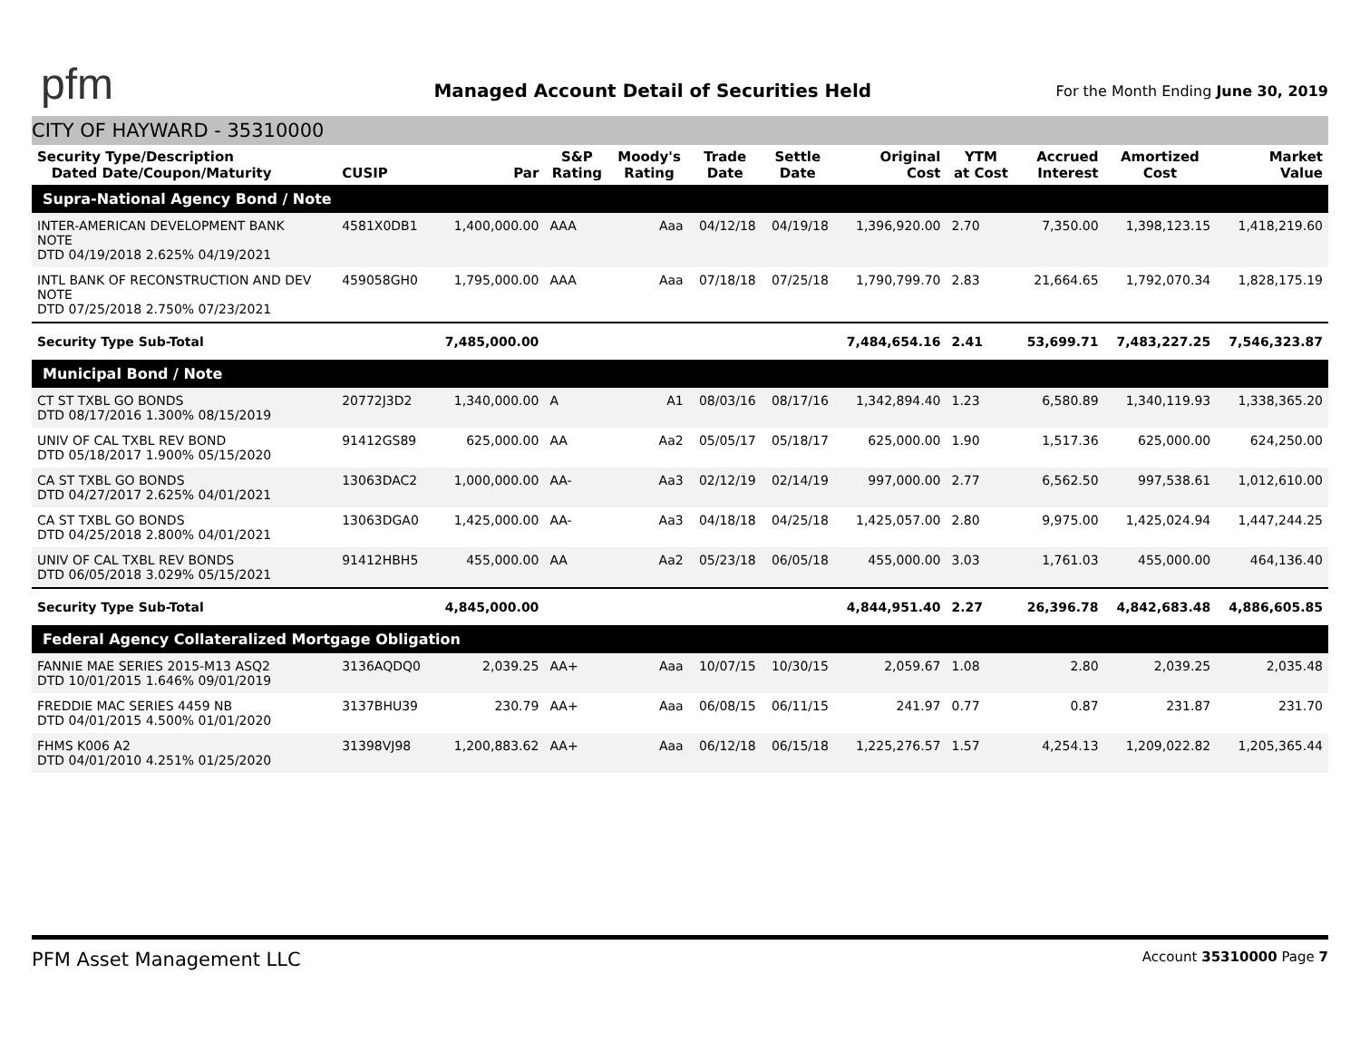pfm
Managed Account Detail of Securities Held
For the Month Ending June 30, 2019
CITY OF HAYWARD - 35310000
| Security Type/Description Dated Date/Coupon/Maturity | CUSIP | Par | S&P Rating | Moody's Rating | Trade Date | Settle Date | Original Cost | YTM at Cost | Accrued Interest | Amortized Cost | Market Value |
| --- | --- | --- | --- | --- | --- | --- | --- | --- | --- | --- | --- |
| Supra-National Agency Bond / Note | | | | | | | | | | | |
| INTER-AMERICAN DEVELOPMENT BANK NOTE DTD 04/19/2018 2.625% 04/19/2021 | 4581X0DB1 | 1,400,000.00 | AAA | Aaa | 04/12/18 | 04/19/18 | 1,396,920.00 | 2.70 | 7,350.00 | 1,398,123.15 | 1,418,219.60 |
| INTL BANK OF RECONSTRUCTION AND DEV NOTE DTD 07/25/2018 2.750% 07/23/2021 | 459058GH0 | 1,795,000.00 | AAA | Aaa | 07/18/18 | 07/25/18 | 1,790,799.70 | 2.83 | 21,664.65 | 1,792,070.34 | 1,828,175.19 |
| Security Type Sub-Total | | 7,485,000.00 | | | | | 7,484,654.16 | 2.41 | 53,699.71 | 7,483,227.25 | 7,546,323.87 |
| Municipal Bond / Note | | | | | | | | | | | |
| CT ST TXBL GO BONDS DTD 08/17/2016 1.300% 08/15/2019 | 20772J3D2 | 1,340,000.00 | A | A1 | 08/03/16 | 08/17/16 | 1,342,894.40 | 1.23 | 6,580.89 | 1,340,119.93 | 1,338,365.20 |
| UNIV OF CAL TXBL REV BOND DTD 05/18/2017 1.900% 05/15/2020 | 91412GS89 | 625,000.00 | AA | Aa2 | 05/05/17 | 05/18/17 | 625,000.00 | 1.90 | 1,517.36 | 625,000.00 | 624,250.00 |
| CA ST TXBL GO BONDS DTD 04/27/2017 2.625% 04/01/2021 | 13063DAC2 | 1,000,000.00 | AA- | Aa3 | 02/12/19 | 02/14/19 | 997,000.00 | 2.77 | 6,562.50 | 997,538.61 | 1,012,610.00 |
| CA ST TXBL GO BONDS DTD 04/25/2018 2.800% 04/01/2021 | 13063DGA0 | 1,425,000.00 | AA- | Aa3 | 04/18/18 | 04/25/18 | 1,425,057.00 | 2.80 | 9,975.00 | 1,425,024.94 | 1,447,244.25 |
| UNIV OF CAL TXBL REV BONDS DTD 06/05/2018 3.029% 05/15/2021 | 91412HBH5 | 455,000.00 | AA | Aa2 | 05/23/18 | 06/05/18 | 455,000.00 | 3.03 | 1,761.03 | 455,000.00 | 464,136.40 |
| Security Type Sub-Total | | 4,845,000.00 | | | | | 4,844,951.40 | 2.27 | 26,396.78 | 4,842,683.48 | 4,886,605.85 |
| Federal Agency Collateralized Mortgage Obligation | | | | | | | | | | | |
| FANNIE MAE SERIES 2015-M13 ASQ2 DTD 10/01/2015 1.646% 09/01/2019 | 3136AQDQ0 | 2,039.25 | AA+ | Aaa | 10/07/15 | 10/30/15 | 2,059.67 | 1.08 | 2.80 | 2,039.25 | 2,035.48 |
| FREDDIE MAC SERIES 4459 NB DTD 04/01/2015 4.500% 01/01/2020 | 3137BHU39 | 230.79 | AA+ | Aaa | 06/08/15 | 06/11/15 | 241.97 | 0.77 | 0.87 | 231.87 | 231.70 |
| FHMS K006 A2 DTD 04/01/2010 4.251% 01/25/2020 | 31398VJ98 | 1,200,883.62 | AA+ | Aaa | 06/12/18 | 06/15/18 | 1,225,276.57 | 1.57 | 4,254.13 | 1,209,022.82 | 1,205,365.44 |
PFM Asset Management LLC
Account 35310000 Page 7